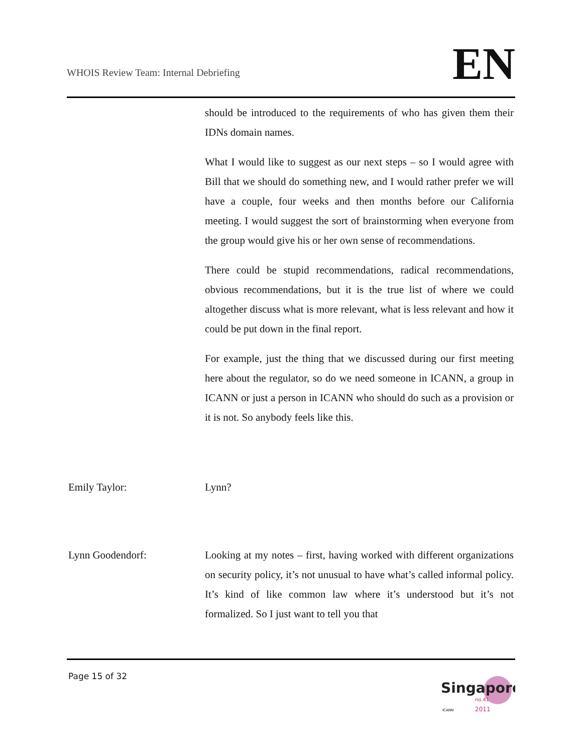WHOIS Review Team: Internal Debriefing
EN
should be introduced to the requirements of who has given them their IDNs domain names.
What I would like to suggest as our next steps – so I would agree with Bill that we should do something new, and I would rather prefer we will have a couple, four weeks and then months before our California meeting. I would suggest the sort of brainstorming when everyone from the group would give his or her own sense of recommendations.
There could be stupid recommendations, radical recommendations, obvious recommendations, but it is the true list of where we could altogether discuss what is more relevant, what is less relevant and how it could be put down in the final report.
For example, just the thing that we discussed during our first meeting here about the regulator, so do we need someone in ICANN, a group in ICANN or just a person in ICANN who should do such as a provision or it is not. So anybody feels like this.
Emily Taylor: Lynn?
Lynn Goodendorf: Looking at my notes – first, having worked with different organizations on security policy, it’s not unusual to have what’s called informal policy. It’s kind of like common law where it’s understood but it’s not formalized. So I just want to tell you that
Page 15 of 32
Singapore
no.41
2011
ICANN